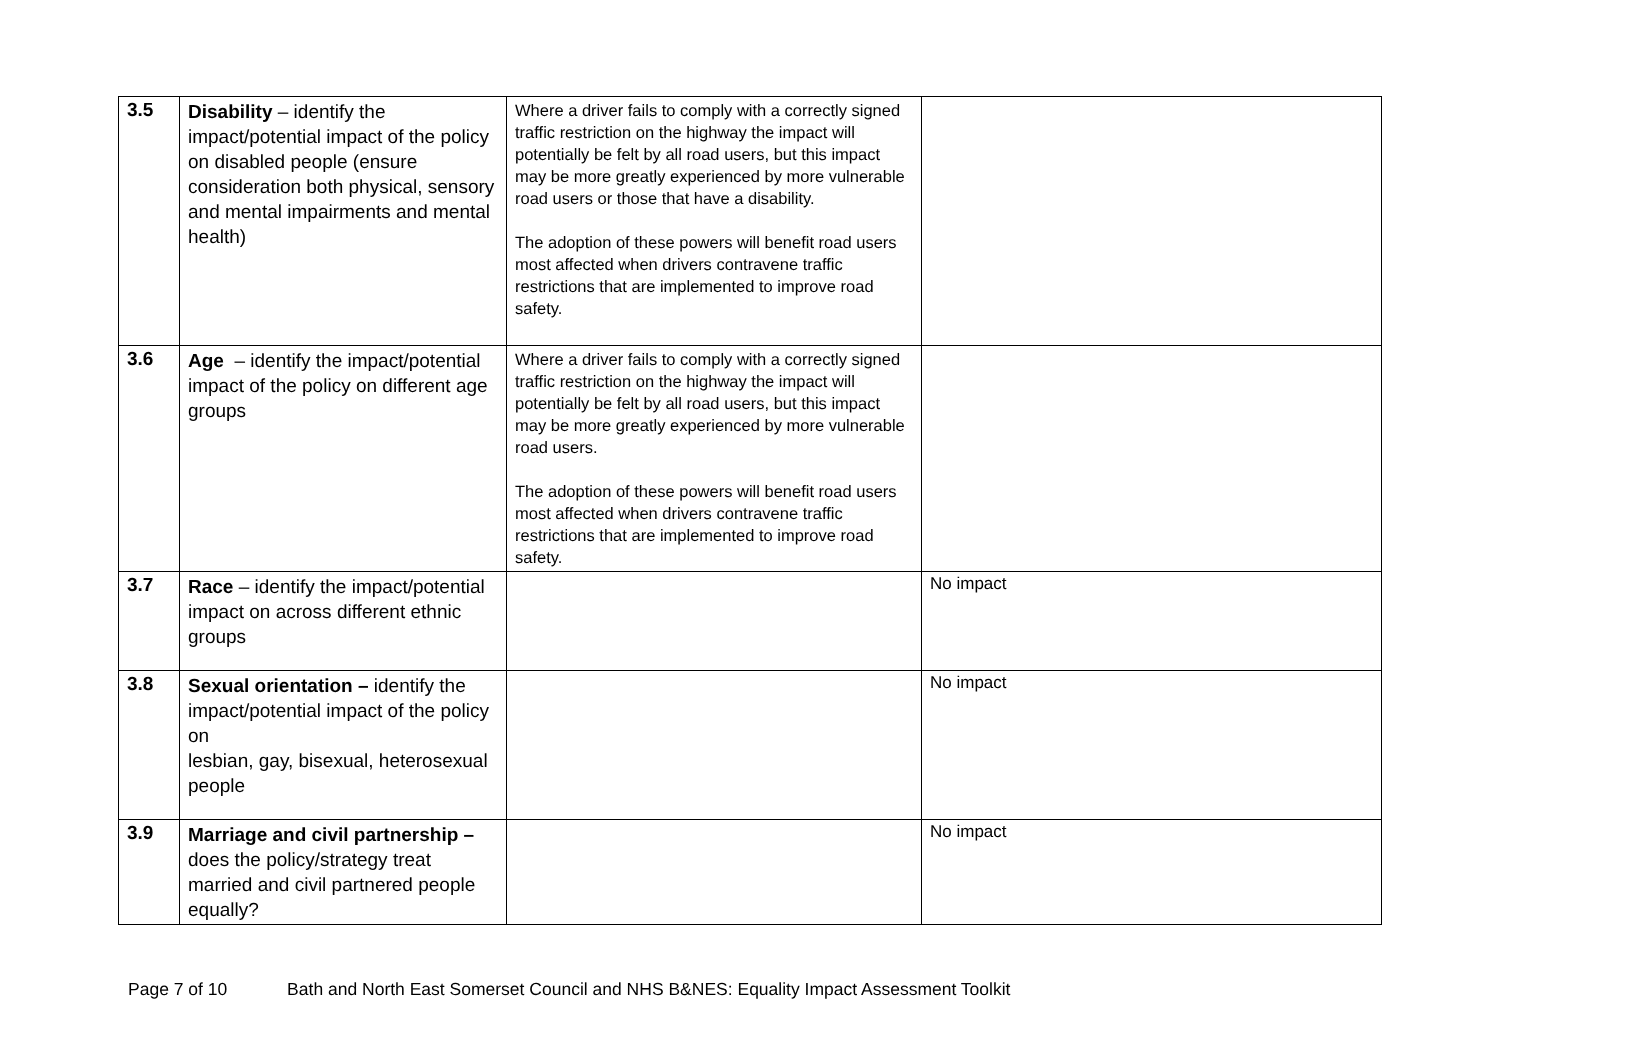| 3.5 | Disability – identify the impact/potential impact of the policy on disabled people (ensure consideration both physical, sensory and mental impairments and mental health) | Where a driver fails to comply with a correctly signed traffic restriction on the highway the impact will potentially be felt by all road users, but this impact may be more greatly experienced by more vulnerable road users or those that have a disability. The adoption of these powers will benefit road users most affected when drivers contravene traffic restrictions that are implemented to improve road safety. | |
| 3.6 | Age – identify the impact/potential impact of the policy on different age groups | Where a driver fails to comply with a correctly signed traffic restriction on the highway the impact will potentially be felt by all road users, but this impact may be more greatly experienced by more vulnerable road users. The adoption of these powers will benefit road users most affected when drivers contravene traffic restrictions that are implemented to improve road safety. | |
| 3.7 | Race – identify the impact/potential impact on across different ethnic groups | | No impact |
| 3.8 | Sexual orientation – identify the impact/potential impact of the policy on lesbian, gay, bisexual, heterosexual people | | No impact |
| 3.9 | Marriage and civil partnership – does the policy/strategy treat married and civil partnered people equally? | | No impact |
Page 7 of 10 Bath and North East Somerset Council and NHS B&NES: Equality Impact Assessment Toolkit